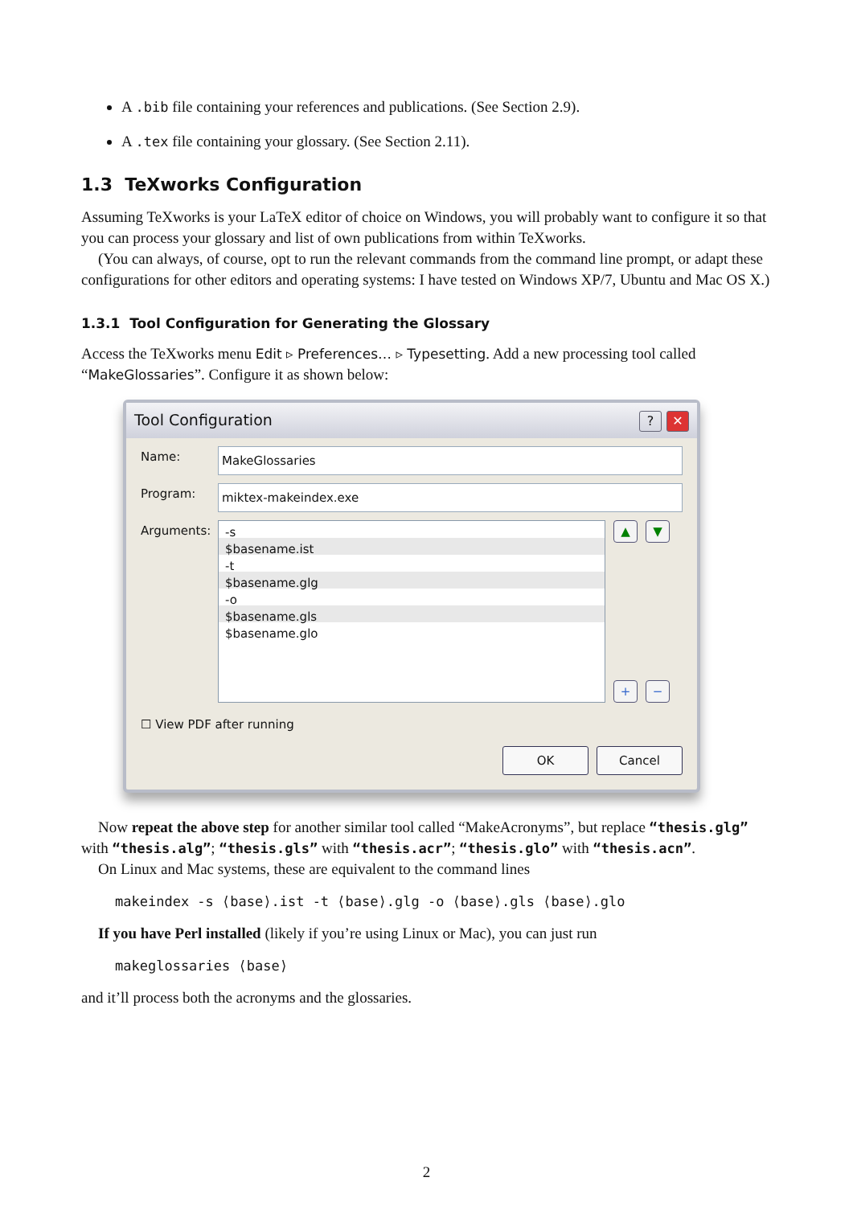A .bib file containing your references and publications. (See Section 2.9).
A .tex file containing your glossary. (See Section 2.11).
1.3 TeXworks Configuration
Assuming TeXworks is your LaTeX editor of choice on Windows, you will probably want to configure it so that you can process your glossary and list of own publications from within TeXworks.
(You can always, of course, opt to run the relevant commands from the command line prompt, or adapt these configurations for other editors and operating systems: I have tested on Windows XP/7, Ubuntu and Mac OS X.)
1.3.1 Tool Configuration for Generating the Glossary
Access the TeXworks menu Edit ▹ Preferences… ▹ Typesetting. Add a new processing tool called “MakeGlossaries”. Configure it as shown below:
Tool Configuration? ✕
Name: MakeGlossaries
Program: miktex-makeindex.exe
Arguments:
-s
$basename.ist
-t
$basename.glg
-o
$basename.gls
$basename.glo
▲ ▼
+ −
☐ View PDF after running
OK Cancel
Now repeat the above step for another similar tool called “MakeAcronyms”, but replace “thesis.glg” with “thesis.alg”; “thesis.gls” with “thesis.acr”; “thesis.glo” with “thesis.acn”.
On Linux and Mac systems, these are equivalent to the command lines
makeindex -s ⟨base⟩.ist -t ⟨base⟩.glg -o ⟨base⟩.gls ⟨base⟩.glo
If you have Perl installed (likely if you’re using Linux or Mac), you can just run
makeglossaries ⟨base⟩
and it’ll process both the acronyms and the glossaries.
2